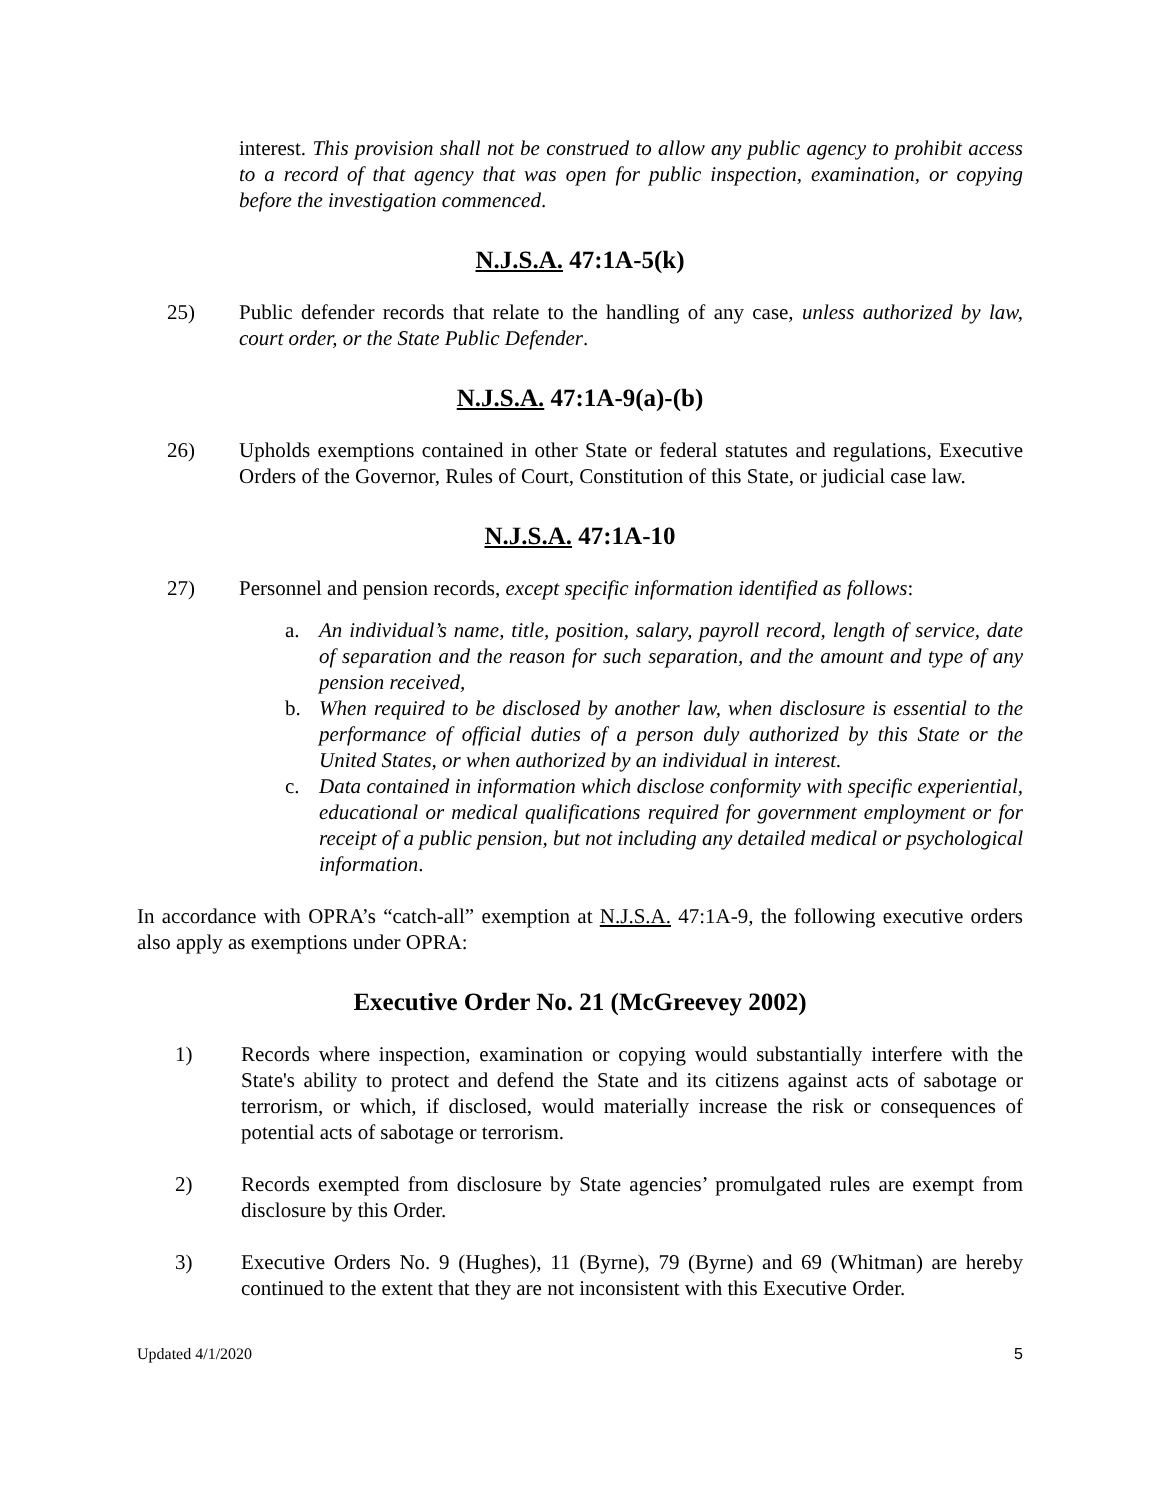interest. This provision shall not be construed to allow any public agency to prohibit access to a record of that agency that was open for public inspection, examination, or copying before the investigation commenced.
N.J.S.A. 47:1A-5(k)
25) Public defender records that relate to the handling of any case, unless authorized by law, court order, or the State Public Defender.
N.J.S.A. 47:1A-9(a)-(b)
26) Upholds exemptions contained in other State or federal statutes and regulations, Executive Orders of the Governor, Rules of Court, Constitution of this State, or judicial case law.
N.J.S.A. 47:1A-10
27) Personnel and pension records, except specific information identified as follows:
a. An individual’s name, title, position, salary, payroll record, length of service, date of separation and the reason for such separation, and the amount and type of any pension received,
b. When required to be disclosed by another law, when disclosure is essential to the performance of official duties of a person duly authorized by this State or the United States, or when authorized by an individual in interest.
c. Data contained in information which disclose conformity with specific experiential, educational or medical qualifications required for government employment or for receipt of a public pension, but not including any detailed medical or psychological information.
In accordance with OPRA’s “catch-all” exemption at N.J.S.A. 47:1A-9, the following executive orders also apply as exemptions under OPRA:
Executive Order No. 21 (McGreevey 2002)
1) Records where inspection, examination or copying would substantially interfere with the State's ability to protect and defend the State and its citizens against acts of sabotage or terrorism, or which, if disclosed, would materially increase the risk or consequences of potential acts of sabotage or terrorism.
2) Records exempted from disclosure by State agencies’ promulgated rules are exempt from disclosure by this Order.
3) Executive Orders No. 9 (Hughes), 11 (Byrne), 79 (Byrne) and 69 (Whitman) are hereby continued to the extent that they are not inconsistent with this Executive Order.
Updated 4/1/2020 5